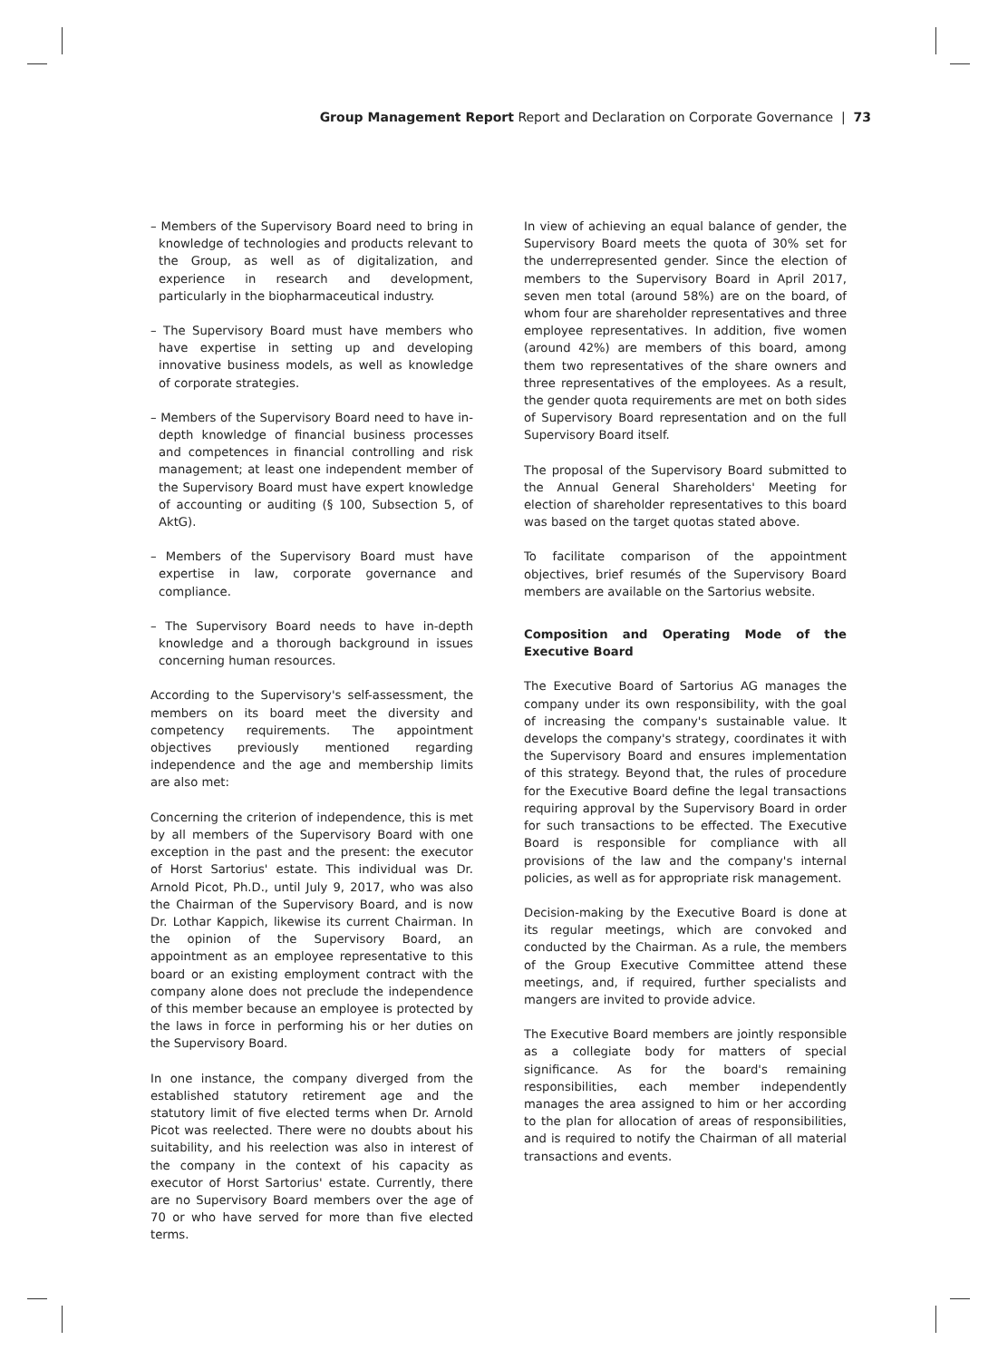Group Management Report Report and Declaration on Corporate Governance | 73
– Members of the Supervisory Board need to bring in knowledge of technologies and products relevant to the Group, as well as of digitalization, and experience in research and development, particularly in the biopharmaceutical industry.
– The Supervisory Board must have members who have expertise in setting up and developing innovative business models, as well as knowledge of corporate strategies.
– Members of the Supervisory Board need to have in-depth knowledge of financial business processes and competences in financial controlling and risk management; at least one independent member of the Supervisory Board must have expert knowledge of accounting or auditing (§ 100, Subsection 5, of AktG).
– Members of the Supervisory Board must have expertise in law, corporate governance and compliance.
– The Supervisory Board needs to have in-depth knowledge and a thorough background in issues concerning human resources.
According to the Supervisory's self-assessment, the members on its board meet the diversity and competency requirements. The appointment objectives previously mentioned regarding independence and the age and membership limits are also met:
Concerning the criterion of independence, this is met by all members of the Supervisory Board with one exception in the past and the present: the executor of Horst Sartorius' estate. This individual was Dr. Arnold Picot, Ph.D., until July 9, 2017, who was also the Chairman of the Supervisory Board, and is now Dr. Lothar Kappich, likewise its current Chairman. In the opinion of the Supervisory Board, an appointment as an employee representative to this board or an existing employment contract with the company alone does not preclude the independence of this member because an employee is protected by the laws in force in performing his or her duties on the Supervisory Board.
In one instance, the company diverged from the established statutory retirement age and the statutory limit of five elected terms when Dr. Arnold Picot was reelected. There were no doubts about his suitability, and his reelection was also in interest of the company in the context of his capacity as executor of Horst Sartorius' estate. Currently, there are no Supervisory Board members over the age of 70 or who have served for more than five elected terms.
In view of achieving an equal balance of gender, the Supervisory Board meets the quota of 30% set for the underrepresented gender. Since the election of members to the Supervisory Board in April 2017, seven men total (around 58%) are on the board, of whom four are shareholder representatives and three employee representatives. In addition, five women (around 42%) are members of this board, among them two representatives of the share owners and three representatives of the employees. As a result, the gender quota requirements are met on both sides of Supervisory Board representation and on the full Supervisory Board itself.
The proposal of the Supervisory Board submitted to the Annual General Shareholders' Meeting for election of shareholder representatives to this board was based on the target quotas stated above.
To facilitate comparison of the appointment objectives, brief resumés of the Supervisory Board members are available on the Sartorius website.
Composition and Operating Mode of the Executive Board
The Executive Board of Sartorius AG manages the company under its own responsibility, with the goal of increasing the company's sustainable value. It develops the company's strategy, coordinates it with the Supervisory Board and ensures implementation of this strategy. Beyond that, the rules of procedure for the Executive Board define the legal transactions requiring approval by the Supervisory Board in order for such transactions to be effected. The Executive Board is responsible for compliance with all provisions of the law and the company's internal policies, as well as for appropriate risk management.
Decision-making by the Executive Board is done at its regular meetings, which are convoked and conducted by the Chairman. As a rule, the members of the Group Executive Committee attend these meetings, and, if required, further specialists and mangers are invited to provide advice.
The Executive Board members are jointly responsible as a collegiate body for matters of special significance. As for the board's remaining responsibilities, each member independently manages the area assigned to him or her according to the plan for allocation of areas of responsibilities, and is required to notify the Chairman of all material transactions and events.